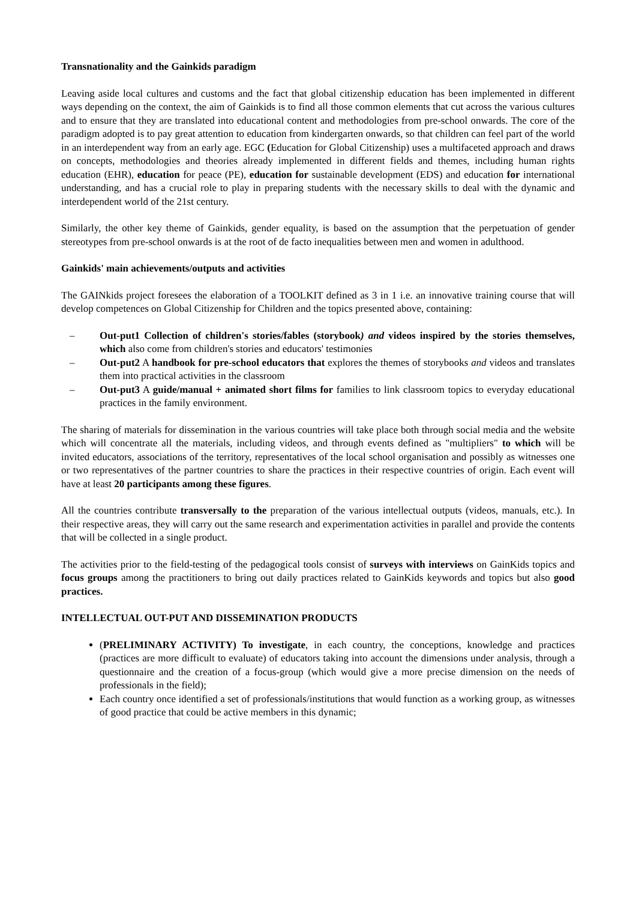Transnationality and the Gainkids paradigm
Leaving aside local cultures and customs and the fact that global citizenship education has been implemented in different ways depending on the context, the aim of Gainkids is to find all those common elements that cut across the various cultures and to ensure that they are translated into educational content and methodologies from pre-school onwards. The core of the paradigm adopted is to pay great attention to education from kindergarten onwards, so that children can feel part of the world in an interdependent way from an early age. EGC (Education for Global Citizenship) uses a multifaceted approach and draws on concepts, methodologies and theories already implemented in different fields and themes, including human rights education (EHR), education for peace (PE), education for sustainable development (EDS) and education for international understanding, and has a crucial role to play in preparing students with the necessary skills to deal with the dynamic and interdependent world of the 21st century.
Similarly, the other key theme of Gainkids, gender equality, is based on the assumption that the perpetuation of gender stereotypes from pre-school onwards is at the root of de facto inequalities between men and women in adulthood.
Gainkids' main achievements/outputs and activities
The GAINkids project foresees the elaboration of a TOOLKIT defined as 3 in 1 i.e. an innovative training course that will develop competences on Global Citizenship for Children and the topics presented above, containing:
– Out-put1 Collection of children's stories/fables (storybook) and videos inspired by the stories themselves, which also come from children's stories and educators' testimonies
– Out-put2 A handbook for pre-school educators that explores the themes of storybooks and videos and translates them into practical activities in the classroom
– Out-put3 A guide/manual + animated short films for families to link classroom topics to everyday educational practices in the family environment.
The sharing of materials for dissemination in the various countries will take place both through social media and the website which will concentrate all the materials, including videos, and through events defined as "multipliers" to which will be invited educators, associations of the territory, representatives of the local school organisation and possibly as witnesses one or two representatives of the partner countries to share the practices in their respective countries of origin. Each event will have at least 20 participants among these figures.
All the countries contribute transversally to the preparation of the various intellectual outputs (videos, manuals, etc.). In their respective areas, they will carry out the same research and experimentation activities in parallel and provide the contents that will be collected in a single product.
The activities prior to the field-testing of the pedagogical tools consist of surveys with interviews on GainKids topics and focus groups among the practitioners to bring out daily practices related to GainKids keywords and topics but also good practices.
INTELLECTUAL OUT-PUT AND DISSEMINATION PRODUCTS
(PRELIMINARY ACTIVITY) To investigate, in each country, the conceptions, knowledge and practices (practices are more difficult to evaluate) of educators taking into account the dimensions under analysis, through a questionnaire and the creation of a focus-group (which would give a more precise dimension on the needs of professionals in the field);
Each country once identified a set of professionals/institutions that would function as a working group, as witnesses of good practice that could be active members in this dynamic;